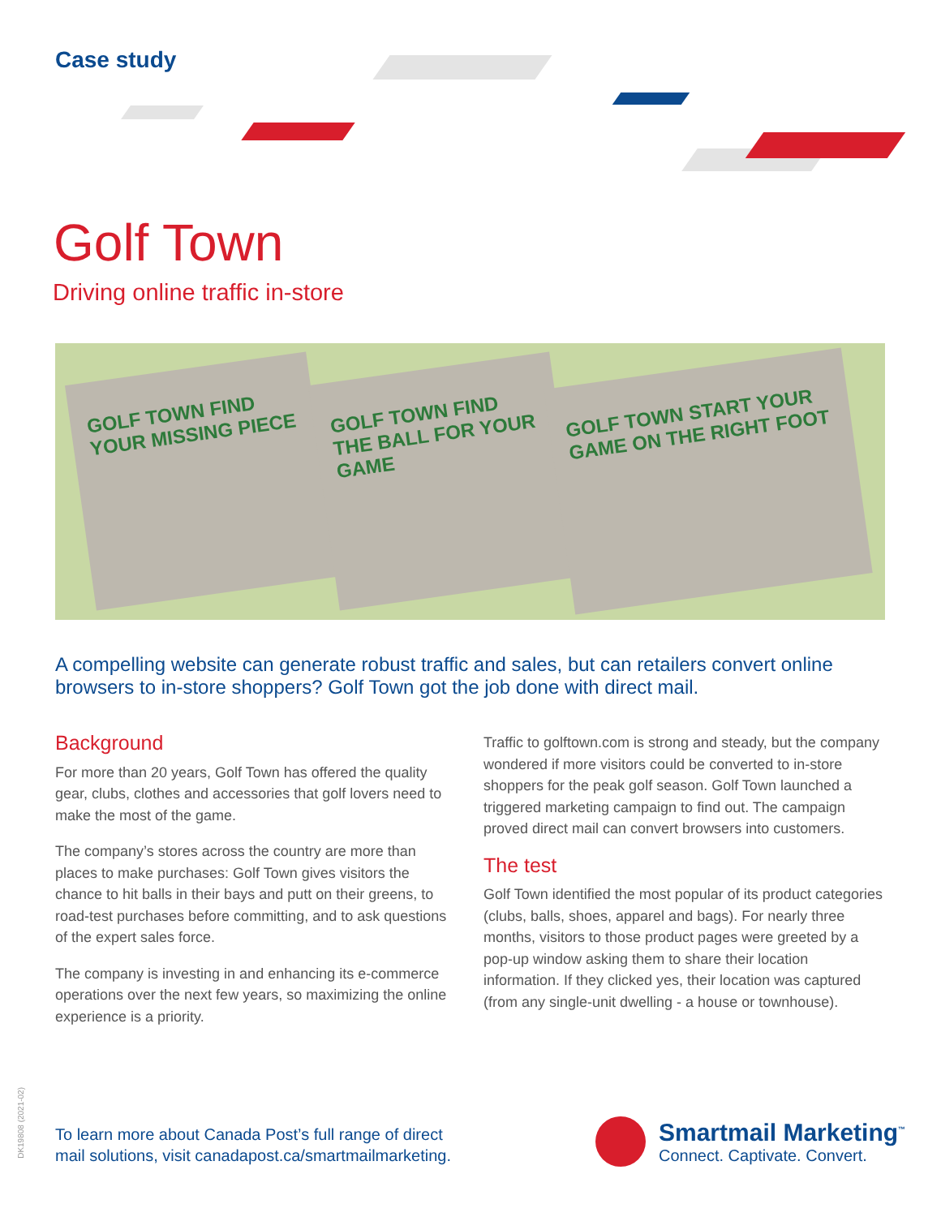Case study
Golf Town
Driving online traffic in-store
GOLF TOWN FIND YOUR MISSING PIECE
GOLF TOWN FIND THE BALL FOR YOUR GAME
GOLF TOWN START YOUR GAME ON THE RIGHT FOOT
A compelling website can generate robust traffic and sales, but can retailers convert online browsers to in-store shoppers? Golf Town got the job done with direct mail.
Background
For more than 20 years, Golf Town has offered the quality gear, clubs, clothes and accessories that golf lovers need to make the most of the game.
The company’s stores across the country are more than places to make purchases: Golf Town gives visitors the chance to hit balls in their bays and putt on their greens, to road-test purchases before committing, and to ask questions of the expert sales force.
The company is investing in and enhancing its e-commerce operations over the next few years, so maximizing the online experience is a priority.
Traffic to golftown.com is strong and steady, but the company wondered if more visitors could be converted to in-store shoppers for the peak golf season. Golf Town launched a triggered marketing campaign to find out. The campaign proved direct mail can convert browsers into customers.
The test
Golf Town identified the most popular of its product categories (clubs, balls, shoes, apparel and bags). For nearly three months, visitors to those product pages were greeted by a pop-up window asking them to share their location information. If they clicked yes, their location was captured (from any single-unit dwelling - a house or townhouse).
DK19808 (2021-02)
To learn more about Canada Post’s full range of direct
mail solutions, visit canadapost.ca/smartmailmarketing.
Smartmail Marketing<sup>™</sup>
Connect. Captivate. Convert.